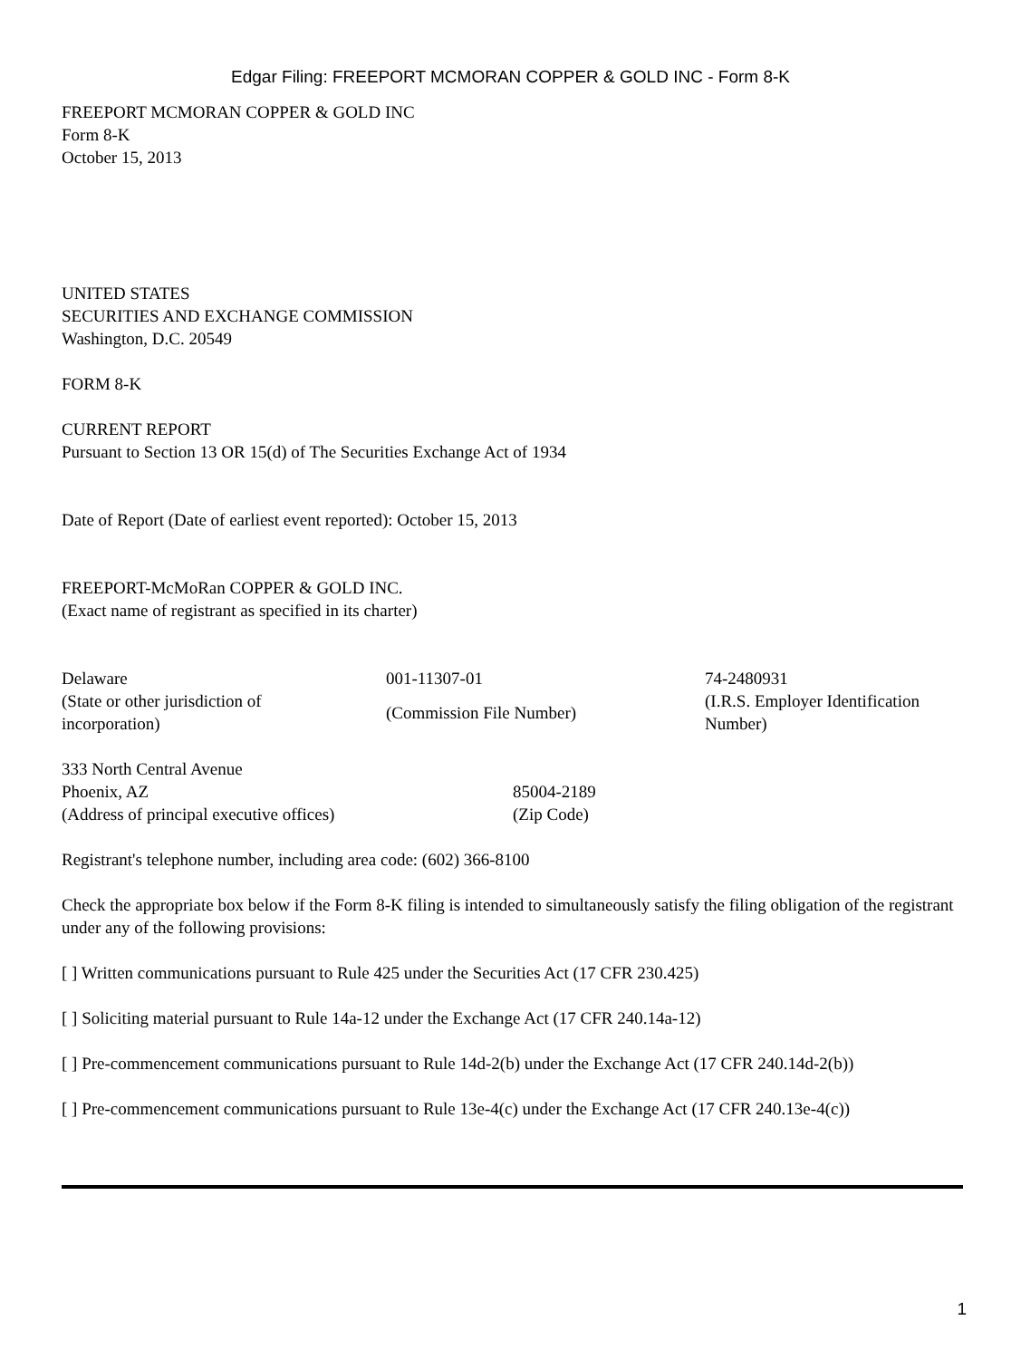Edgar Filing: FREEPORT MCMORAN COPPER & GOLD INC - Form 8-K
FREEPORT MCMORAN COPPER & GOLD INC
Form 8-K
October 15, 2013
UNITED STATES
SECURITIES AND EXCHANGE COMMISSION
Washington, D.C. 20549
FORM 8-K
CURRENT REPORT
Pursuant to Section 13 OR 15(d) of The Securities Exchange Act of 1934
Date of Report (Date of earliest event reported): October 15, 2013
FREEPORT-McMoRan COPPER & GOLD INC.
(Exact name of registrant as specified in its charter)
| Delaware | 001-11307-01 | 74-2480931 |
| (State or other jurisdiction of incorporation) | (Commission File Number) | (I.R.S. Employer Identification Number) |
| 333 North Central Avenue | |
| Phoenix, AZ | 85004-2189 |
| (Address of principal executive offices) | (Zip Code) |
Registrant's telephone number, including area code: (602) 366-8100
Check the appropriate box below if the Form 8-K filing is intended to simultaneously satisfy the filing obligation of the registrant under any of the following provisions:
[ ] Written communications pursuant to Rule 425 under the Securities Act (17 CFR 230.425)
[ ] Soliciting material pursuant to Rule 14a-12 under the Exchange Act (17 CFR 240.14a-12)
[ ] Pre-commencement communications pursuant to Rule 14d-2(b) under the Exchange Act (17 CFR 240.14d-2(b))
[ ] Pre-commencement communications pursuant to Rule 13e-4(c) under the Exchange Act (17 CFR 240.13e-4(c))
1